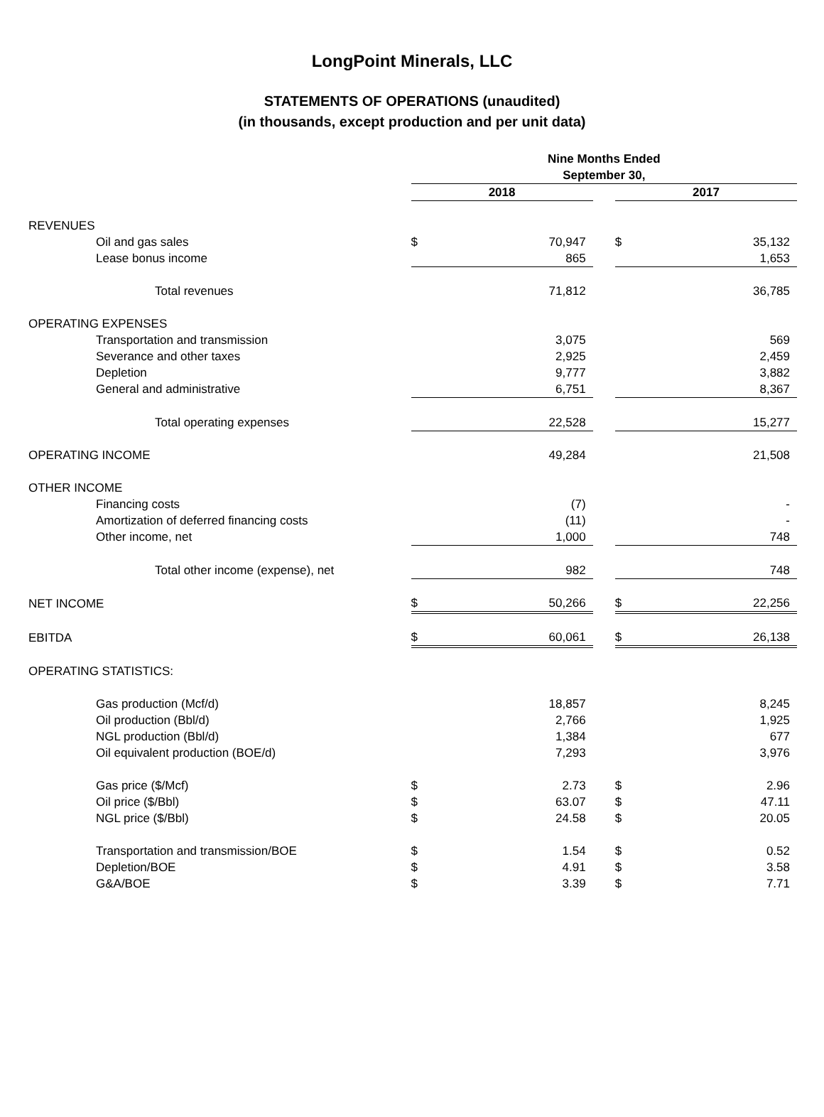LongPoint Minerals, LLC
STATEMENTS OF OPERATIONS (unaudited)
(in thousands, except production and per unit data)
| | Nine Months Ended | | | | |
| --- | --- | --- | --- | --- | --- |
| | September 30, | | | | |
| | 2018 | | | 2017 | |
| REVENUES | | | | | |
| Oil and gas sales | $ | 70,947 | | $ | 35,132 |
| Lease bonus income | | 865 | | | 1,653 |
| Total revenues | | 71,812 | | | 36,785 |
| OPERATING EXPENSES | | | | | |
| Transportation and transmission | | 3,075 | | | 569 |
| Severance and other taxes | | 2,925 | | | 2,459 |
| Depletion | | 9,777 | | | 3,882 |
| General and administrative | | 6,751 | | | 8,367 |
| Total operating expenses | | 22,528 | | | 15,277 |
| OPERATING INCOME | | 49,284 | | | 21,508 |
| OTHER INCOME | | | | | |
| Financing costs | | (7) | | | - |
| Amortization of deferred financing costs | | (11) | | | - |
| Other income, net | | 1,000 | | | 748 |
| Total other income (expense), net | | 982 | | | 748 |
| NET INCOME | $ | 50,266 | | $ | 22,256 |
| EBITDA | $ | 60,061 | | $ | 26,138 |
| OPERATING STATISTICS: | | | | | |
| Gas production (Mcf/d) | | 18,857 | | | 8,245 |
| Oil production (Bbl/d) | | 2,766 | | | 1,925 |
| NGL production (Bbl/d) | | 1,384 | | | 677 |
| Oil equivalent production (BOE/d) | | 7,293 | | | 3,976 |
| Gas price ($/Mcf) | $ | 2.73 | | $ | 2.96 |
| Oil price ($/Bbl) | $ | 63.07 | | $ | 47.11 |
| NGL price ($/Bbl) | $ | 24.58 | | $ | 20.05 |
| Transportation and transmission/BOE | $ | 1.54 | | $ | 0.52 |
| Depletion/BOE | $ | 4.91 | | $ | 3.58 |
| G&A/BOE | $ | 3.39 | | $ | 7.71 |